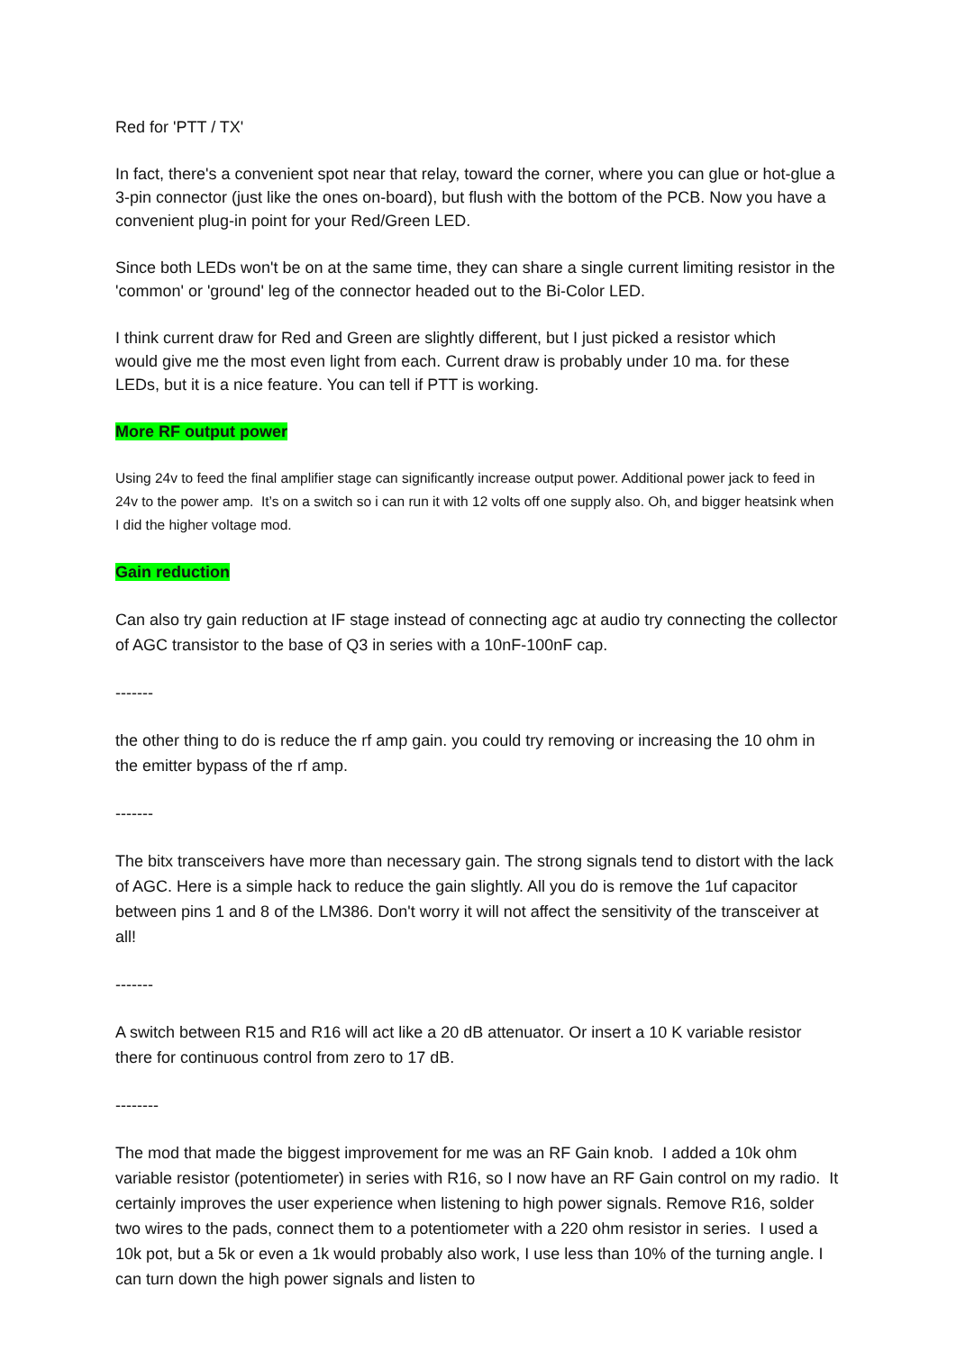Red for 'PTT / TX'
In fact, there's a convenient spot near that relay, toward the corner, where you can glue or hot-glue a 3-pin connector (just like the ones on-board), but flush with the bottom of the PCB. Now you have a convenient plug-in point for your Red/Green LED.
Since both LEDs won't be on at the same time, they can share a single current limiting resistor in the 'common' or 'ground' leg of the connector headed out to the Bi-Color LED.
I think current draw for Red and Green are slightly different, but I just picked a resistor which
would give me the most even light from each. Current draw is probably under 10 ma. for these
LEDs, but it is a nice feature. You can tell if PTT is working.
More RF output power
Using 24v to feed the final amplifier stage can significantly increase output power. Additional power jack to feed in 24v to the power amp. It’s on a switch so i can run it with 12 volts off one supply also. Oh, and bigger heatsink when I did the higher voltage mod.
Gain reduction
Can also try gain reduction at IF stage instead of connecting agc at audio try connecting the collector of AGC transistor to the base of Q3 in series with a 10nF-100nF cap.
-------
the other thing to do is reduce the rf amp gain. you could try removing or increasing the 10 ohm in the emitter bypass of the rf amp.
-------
The bitx transceivers have more than necessary gain. The strong signals tend to distort with the lack of AGC. Here is a simple hack to reduce the gain slightly. All you do is remove the 1uf capacitor between pins 1 and 8 of the LM386. Don't worry it will not affect the sensitivity of the transceiver at all!
-------
A switch between R15 and R16 will act like a 20 dB attenuator. Or insert a 10 K variable resistor there for continuous control from zero to 17 dB.
--------
The mod that made the biggest improvement for me was an RF Gain knob. I added a 10k ohm variable resistor (potentiometer) in series with R16, so I now have an RF Gain control on my radio. It certainly improves the user experience when listening to high power signals. Remove R16, solder two wires to the pads, connect them to a potentiometer with a 220 ohm resistor in series. I used a 10k pot, but a 5k or even a 1k would probably also work, I use less than 10% of the turning angle. I can turn down the high power signals and listen to